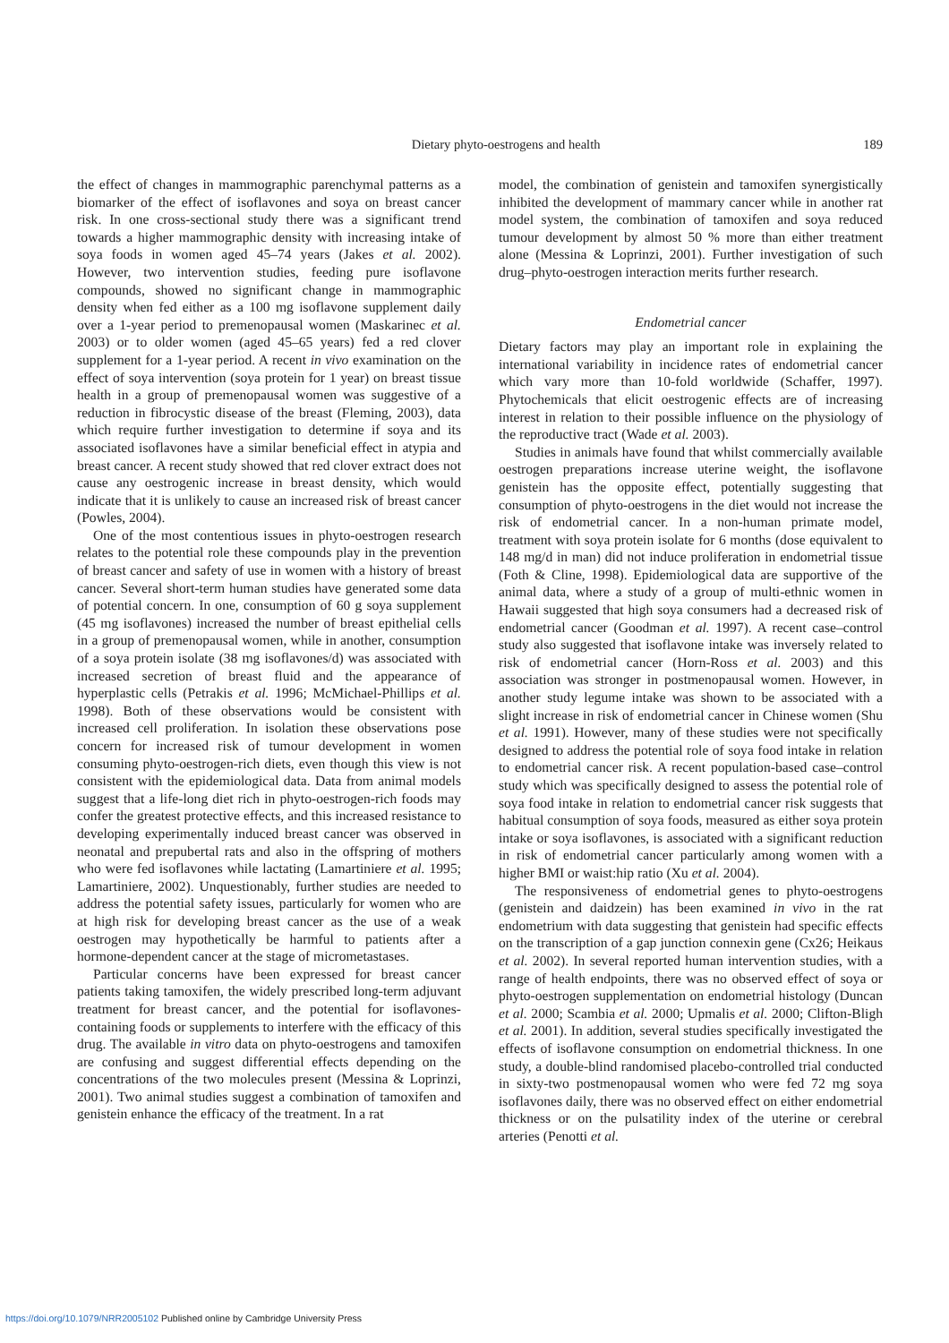Dietary phyto-oestrogens and health
189
the effect of changes in mammographic parenchymal patterns as a biomarker of the effect of isoflavones and soya on breast cancer risk. In one cross-sectional study there was a significant trend towards a higher mammographic density with increasing intake of soya foods in women aged 45–74 years (Jakes et al. 2002). However, two intervention studies, feeding pure isoflavone compounds, showed no significant change in mammographic density when fed either as a 100 mg isoflavone supplement daily over a 1-year period to premenopausal women (Maskarinec et al. 2003) or to older women (aged 45–65 years) fed a red clover supplement for a 1-year period. A recent in vivo examination on the effect of soya intervention (soya protein for 1 year) on breast tissue health in a group of premenopausal women was suggestive of a reduction in fibrocystic disease of the breast (Fleming, 2003), data which require further investigation to determine if soya and its associated isoflavones have a similar beneficial effect in atypia and breast cancer. A recent study showed that red clover extract does not cause any oestrogenic increase in breast density, which would indicate that it is unlikely to cause an increased risk of breast cancer (Powles, 2004).
One of the most contentious issues in phyto-oestrogen research relates to the potential role these compounds play in the prevention of breast cancer and safety of use in women with a history of breast cancer. Several short-term human studies have generated some data of potential concern. In one, consumption of 60 g soya supplement (45 mg isoflavones) increased the number of breast epithelial cells in a group of premenopausal women, while in another, consumption of a soya protein isolate (38 mg isoflavones/d) was associated with increased secretion of breast fluid and the appearance of hyperplastic cells (Petrakis et al. 1996; McMichael-Phillips et al. 1998). Both of these observations would be consistent with increased cell proliferation. In isolation these observations pose concern for increased risk of tumour development in women consuming phyto-oestrogen-rich diets, even though this view is not consistent with the epidemiological data. Data from animal models suggest that a life-long diet rich in phyto-oestrogen-rich foods may confer the greatest protective effects, and this increased resistance to developing experimentally induced breast cancer was observed in neonatal and prepubertal rats and also in the offspring of mothers who were fed isoflavones while lactating (Lamartiniere et al. 1995; Lamartiniere, 2002). Unquestionably, further studies are needed to address the potential safety issues, particularly for women who are at high risk for developing breast cancer as the use of a weak oestrogen may hypothetically be harmful to patients after a hormone-dependent cancer at the stage of micrometastases.
Particular concerns have been expressed for breast cancer patients taking tamoxifen, the widely prescribed long-term adjuvant treatment for breast cancer, and the potential for isoflavones-containing foods or supplements to interfere with the efficacy of this drug. The available in vitro data on phyto-oestrogens and tamoxifen are confusing and suggest differential effects depending on the concentrations of the two molecules present (Messina & Loprinzi, 2001). Two animal studies suggest a combination of tamoxifen and genistein enhance the efficacy of the treatment. In a rat
model, the combination of genistein and tamoxifen synergistically inhibited the development of mammary cancer while in another rat model system, the combination of tamoxifen and soya reduced tumour development by almost 50 % more than either treatment alone (Messina & Loprinzi, 2001). Further investigation of such drug–phyto-oestrogen interaction merits further research.
Endometrial cancer
Dietary factors may play an important role in explaining the international variability in incidence rates of endometrial cancer which vary more than 10-fold worldwide (Schaffer, 1997). Phytochemicals that elicit oestrogenic effects are of increasing interest in relation to their possible influence on the physiology of the reproductive tract (Wade et al. 2003).
Studies in animals have found that whilst commercially available oestrogen preparations increase uterine weight, the isoflavone genistein has the opposite effect, potentially suggesting that consumption of phyto-oestrogens in the diet would not increase the risk of endometrial cancer. In a non-human primate model, treatment with soya protein isolate for 6 months (dose equivalent to 148 mg/d in man) did not induce proliferation in endometrial tissue (Foth & Cline, 1998). Epidemiological data are supportive of the animal data, where a study of a group of multi-ethnic women in Hawaii suggested that high soya consumers had a decreased risk of endometrial cancer (Goodman et al. 1997). A recent case–control study also suggested that isoflavone intake was inversely related to risk of endometrial cancer (Horn-Ross et al. 2003) and this association was stronger in postmenopausal women. However, in another study legume intake was shown to be associated with a slight increase in risk of endometrial cancer in Chinese women (Shu et al. 1991). However, many of these studies were not specifically designed to address the potential role of soya food intake in relation to endometrial cancer risk. A recent population-based case–control study which was specifically designed to assess the potential role of soya food intake in relation to endometrial cancer risk suggests that habitual consumption of soya foods, measured as either soya protein intake or soya isoflavones, is associated with a significant reduction in risk of endometrial cancer particularly among women with a higher BMI or waist:hip ratio (Xu et al. 2004).
The responsiveness of endometrial genes to phyto-oestrogens (genistein and daidzein) has been examined in vivo in the rat endometrium with data suggesting that genistein had specific effects on the transcription of a gap junction connexin gene (Cx26; Heikaus et al. 2002). In several reported human intervention studies, with a range of health endpoints, there was no observed effect of soya or phyto-oestrogen supplementation on endometrial histology (Duncan et al. 2000; Scambia et al. 2000; Upmalis et al. 2000; Clifton-Bligh et al. 2001). In addition, several studies specifically investigated the effects of isoflavone consumption on endometrial thickness. In one study, a double-blind randomised placebo-controlled trial conducted in sixty-two postmenopausal women who were fed 72 mg soya isoflavones daily, there was no observed effect on either endometrial thickness or on the pulsatility index of the uterine or cerebral arteries (Penotti et al.
https://doi.org/10.1079/NRR2005102 Published online by Cambridge University Press